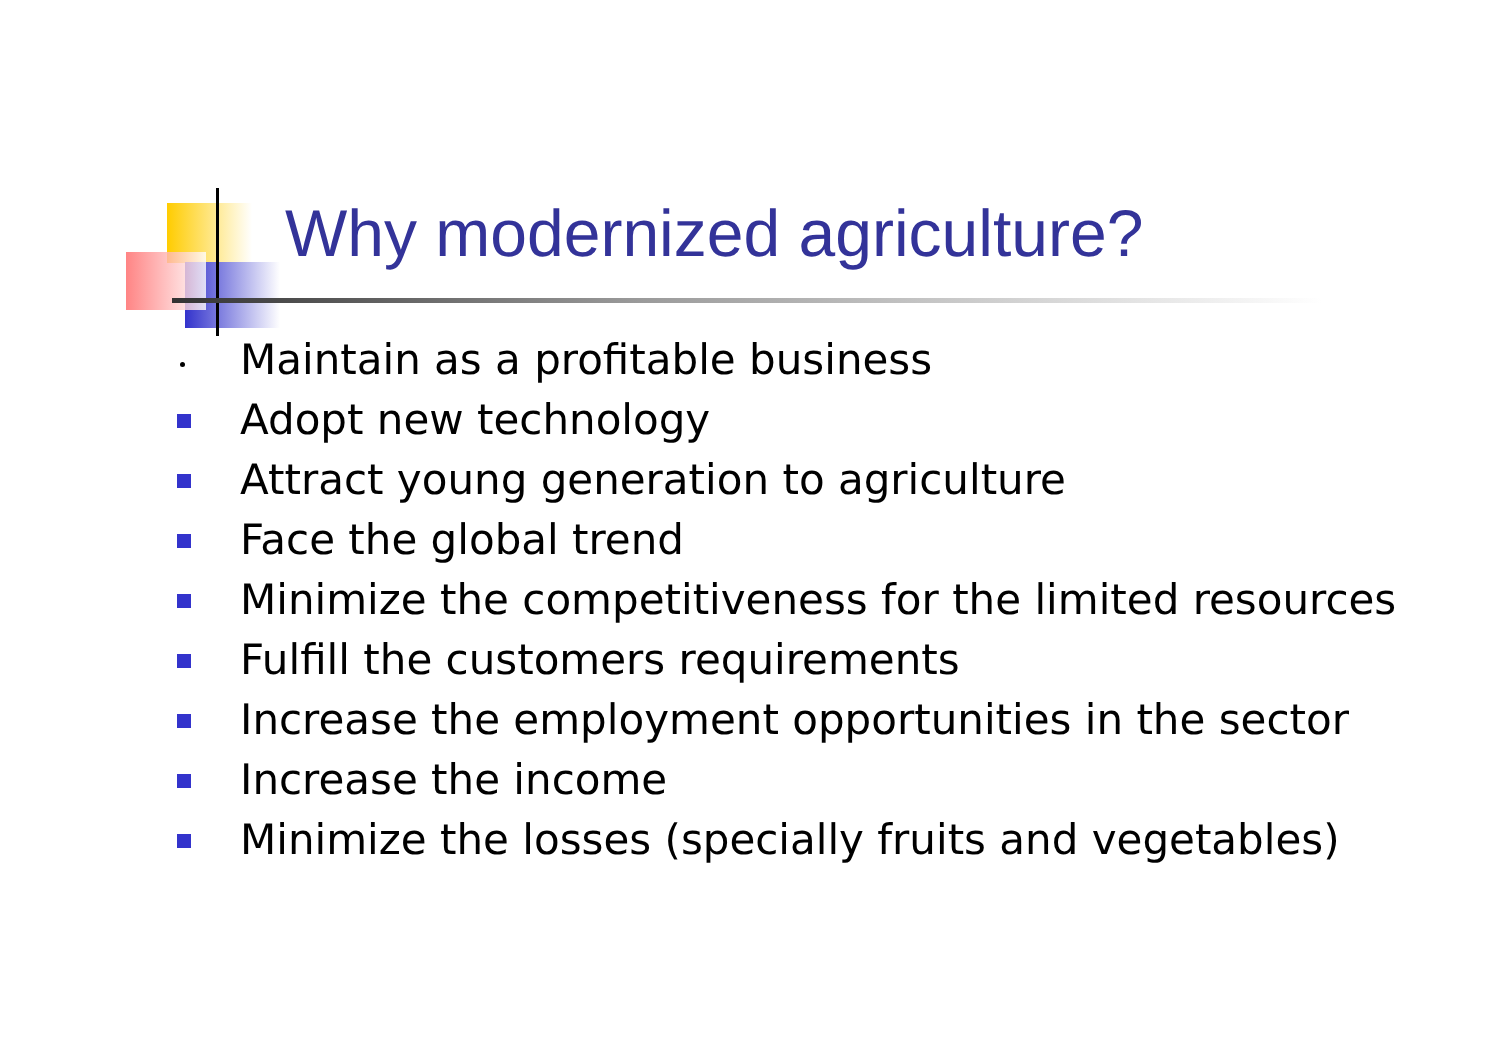Why modernized agriculture?
Maintain as a profitable business
Adopt new technology
Attract young generation to agriculture
Face the global trend
Minimize the competitiveness for the limited resources
Fulfill the customers requirements
Increase the employment opportunities in the sector
Increase the income
Minimize the losses (specially fruits and vegetables)